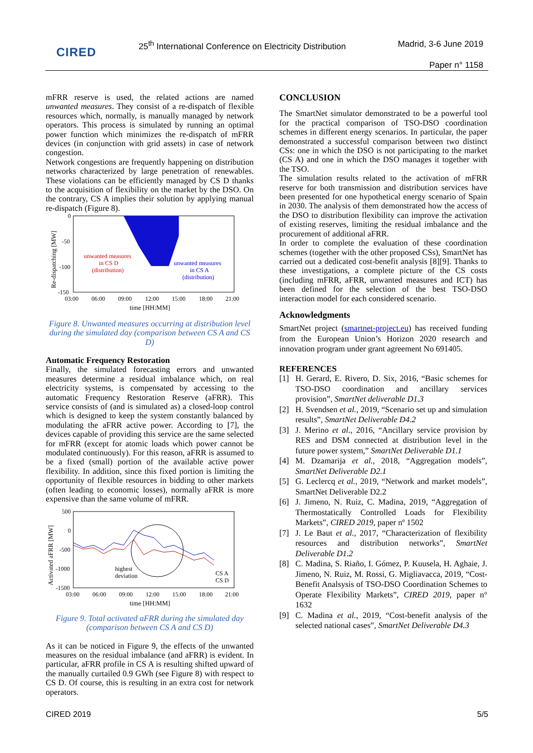CIRED
25<sup>th</sup> International Conference on Electricity Distribution
Madrid, 3-6 June 2019
Paper n° 1158
mFRR reserve is used, the related actions are named unwanted measures. They consist of a re-dispatch of flexible resources which, normally, is manually managed by network operators. This process is simulated by running an optimal power function which minimizes the re-dispatch of mFRR devices (in conjunction with grid assets) in case of network congestion.
Network congestions are frequently happening on distribution networks characterized by large penetration of renewables. These violations can be efficiently managed by CS D thanks to the acquisition of flexibility on the market by the DSO. On the contrary, CS A implies their solution by applying manual re-dispatch (Figure 8).
0
-50
-100
-150
03:00
06:00
09:00
12:00
15:00
18:00
21:00
time [HH:MM]
Re-dispatching [MW]
unwanted measures
in CS D
(distribution)
unwanted measures
in CS A
(distribution)
Figure 8. Unwanted measures occurring at distribution level during the simulated day (comparison between CS A and CS D)
Automatic Frequency Restoration
Finally, the simulated forecasting errors and unwanted measures determine a residual imbalance which, on real electricity systems, is compensated by accessing to the automatic Frequency Restoration Reserve (aFRR). This service consists of (and is simulated as) a closed-loop control which is designed to keep the system constantly balanced by modulating the aFRR active power. According to [7], the devices capable of providing this service are the same selected for mFRR (except for atomic loads which power cannot be modulated continuously). For this reason, aFRR is assumed to be a fixed (small) portion of the available active power flexibility. In addition, since this fixed portion is limiting the opportunity of flexible resources in bidding to other markets (often leading to economic losses), normally aFRR is more expensive than the same volume of mFRR.
500
0
-500
-1000
-1500
03:00
06:00
09:00
12:00
15:00
18:00
21:00
time [HH:MM]
Activated aFRR [MW]
highest
deviation
CS A
CS D
Figure 9. Total activated aFRR during the simulated day (comparison between CS A and CS D)
As it can be noticed in Figure 9, the effects of the unwanted measures on the residual imbalance (and aFRR) is evident. In particular, aFRR profile in CS A is resulting shifted upward of the manually curtailed 0.9 GWh (see Figure 8) with respect to CS D. Of course, this is resulting in an extra cost for network operators.
CONCLUSION
The SmartNet simulator demonstrated to be a powerful tool for the practical comparison of TSO-DSO coordination schemes in different energy scenarios. In particular, the paper demonstrated a successful comparison between two distinct CSs: one in which the DSO is not participating to the market (CS A) and one in which the DSO manages it together with the TSO.
The simulation results related to the activation of mFRR reserve for both transmission and distribution services have been presented for one hypothetical energy scenario of Spain in 2030. The analysis of them demonstrated how the access of the DSO to distribution flexibility can improve the activation of existing reserves, limiting the residual imbalance and the procurement of additional aFRR.
In order to complete the evaluation of these coordination schemes (together with the other proposed CSs), SmartNet has carried out a dedicated cost-benefit analysis [8][9]. Thanks to these investigations, a complete picture of the CS costs (including mFRR, aFRR, unwanted measures and ICT) has been defined for the selection of the best TSO-DSO interaction model for each considered scenario.
Acknowledgments
SmartNet project (smartnet-project.eu) has received funding from the European Union’s Horizon 2020 research and innovation program under grant agreement No 691405.
REFERENCES
[1] H. Gerard, E. Rivero, D. Six, 2016, “Basic schemes for TSO-DSO coordination and ancillary services provision”, SmartNet deliverable D1.3
[2] H. Svendsen et al., 2019, “Scenario set up and simulation results”, SmartNet Deliverable D4.2
[3] J. Merino et al., 2016, “Ancillary service provision by RES and DSM connected at distribution level in the future power system,” SmartNet Deliverable D1.1
[4] M. Dzamarija et al., 2018, “Aggregation models”, SmartNet Deliverable D2.1
[5] G. Leclercq et al., 2019, “Network and market models”, SmartNet Deliverable D2.2
[6] J. Jimeno, N. Ruiz, C. Madina, 2019, “Aggregation of Thermostatically Controlled Loads for Flexibility Markets”, CIRED 2019, paper nº 1502
[7] J. Le Baut et al., 2017, “Characterization of flexibility resources and distribution networks”, SmartNet Deliverable D1.2
[8] C. Madina, S. Riaño, I. Gómez, P. Kuusela, H. Aghaie, J. Jimeno, N. Ruiz, M. Rossi, G. Migliavacca, 2019, “Cost-Benefit Analsysis of TSO-DSO Coordination Schemes to Operate Flexibility Markets”, CIRED 2019, paper n° 1632
[9] C. Madina et al., 2019, “Cost-benefit analysis of the selected national cases”, SmartNet Deliverable D4.3
CIRED 2019 5/5